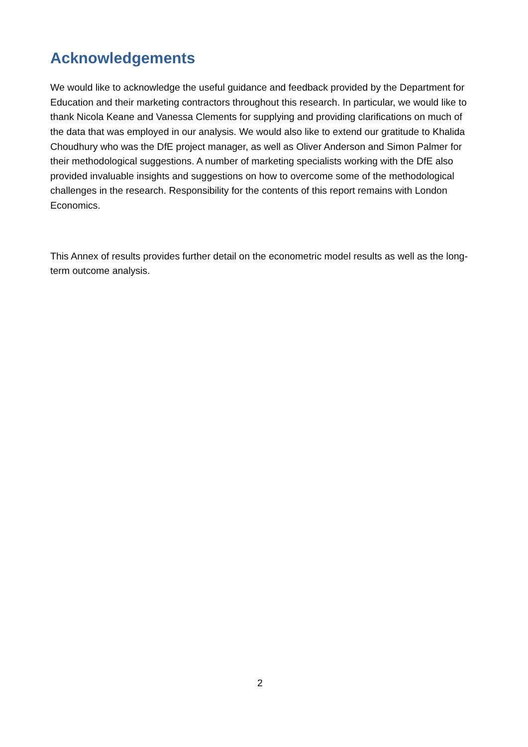Acknowledgements
We would like to acknowledge the useful guidance and feedback provided by the Department for Education and their marketing contractors throughout this research. In particular, we would like to thank Nicola Keane and Vanessa Clements for supplying and providing clarifications on much of the data that was employed in our analysis. We would also like to extend our gratitude to Khalida Choudhury who was the DfE project manager, as well as Oliver Anderson and Simon Palmer for their methodological suggestions. A number of marketing specialists working with the DfE also provided invaluable insights and suggestions on how to overcome some of the methodological challenges in the research. Responsibility for the contents of this report remains with London Economics.
This Annex of results provides further detail on the econometric model results as well as the long-term outcome analysis.
2